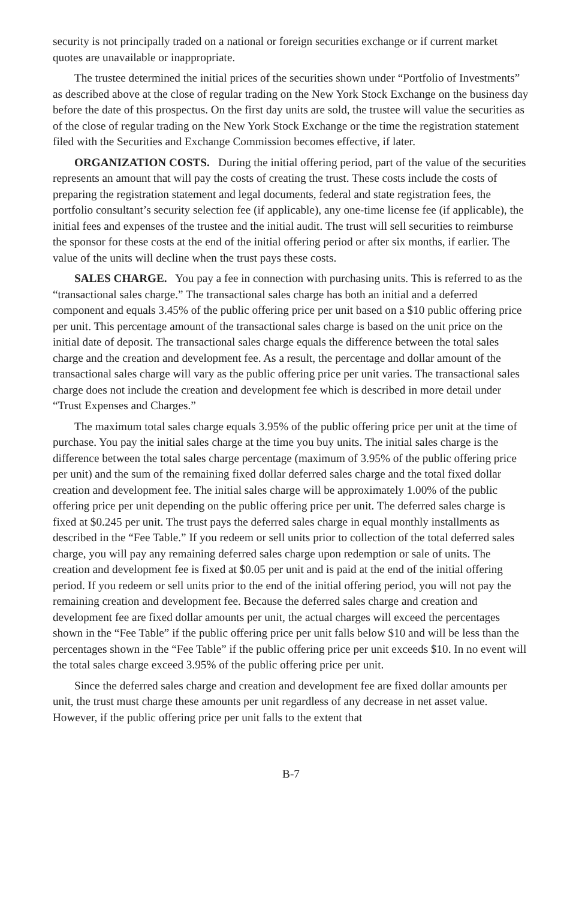security is not principally traded on a national or foreign securities exchange or if current market quotes are unavailable or inappropriate.
The trustee determined the initial prices of the securities shown under “Portfolio of Investments” as described above at the close of regular trading on the New York Stock Exchange on the business day before the date of this prospectus. On the first day units are sold, the trustee will value the securities as of the close of regular trading on the New York Stock Exchange or the time the registration statement filed with the Securities and Exchange Commission becomes effective, if later.
ORGANIZATION COSTS. During the initial offering period, part of the value of the securities represents an amount that will pay the costs of creating the trust. These costs include the costs of preparing the registration statement and legal documents, federal and state registration fees, the portfolio consultant’s security selection fee (if applicable), any one-time license fee (if applicable), the initial fees and expenses of the trustee and the initial audit. The trust will sell securities to reimburse the sponsor for these costs at the end of the initial offering period or after six months, if earlier. The value of the units will decline when the trust pays these costs.
SALES CHARGE. You pay a fee in connection with purchasing units. This is referred to as the “transactional sales charge.” The transactional sales charge has both an initial and a deferred component and equals 3.45% of the public offering price per unit based on a $10 public offering price per unit. This percentage amount of the transactional sales charge is based on the unit price on the initial date of deposit. The transactional sales charge equals the difference between the total sales charge and the creation and development fee. As a result, the percentage and dollar amount of the transactional sales charge will vary as the public offering price per unit varies. The transactional sales charge does not include the creation and development fee which is described in more detail under “Trust Expenses and Charges.”
The maximum total sales charge equals 3.95% of the public offering price per unit at the time of purchase. You pay the initial sales charge at the time you buy units. The initial sales charge is the difference between the total sales charge percentage (maximum of 3.95% of the public offering price per unit) and the sum of the remaining fixed dollar deferred sales charge and the total fixed dollar creation and development fee. The initial sales charge will be approximately 1.00% of the public offering price per unit depending on the public offering price per unit. The deferred sales charge is fixed at $0.245 per unit. The trust pays the deferred sales charge in equal monthly installments as described in the “Fee Table.” If you redeem or sell units prior to collection of the total deferred sales charge, you will pay any remaining deferred sales charge upon redemption or sale of units. The creation and development fee is fixed at $0.05 per unit and is paid at the end of the initial offering period. If you redeem or sell units prior to the end of the initial offering period, you will not pay the remaining creation and development fee. Because the deferred sales charge and creation and development fee are fixed dollar amounts per unit, the actual charges will exceed the percentages shown in the “Fee Table” if the public offering price per unit falls below $10 and will be less than the percentages shown in the “Fee Table” if the public offering price per unit exceeds $10. In no event will the total sales charge exceed 3.95% of the public offering price per unit.
Since the deferred sales charge and creation and development fee are fixed dollar amounts per unit, the trust must charge these amounts per unit regardless of any decrease in net asset value. However, if the public offering price per unit falls to the extent that
B-7